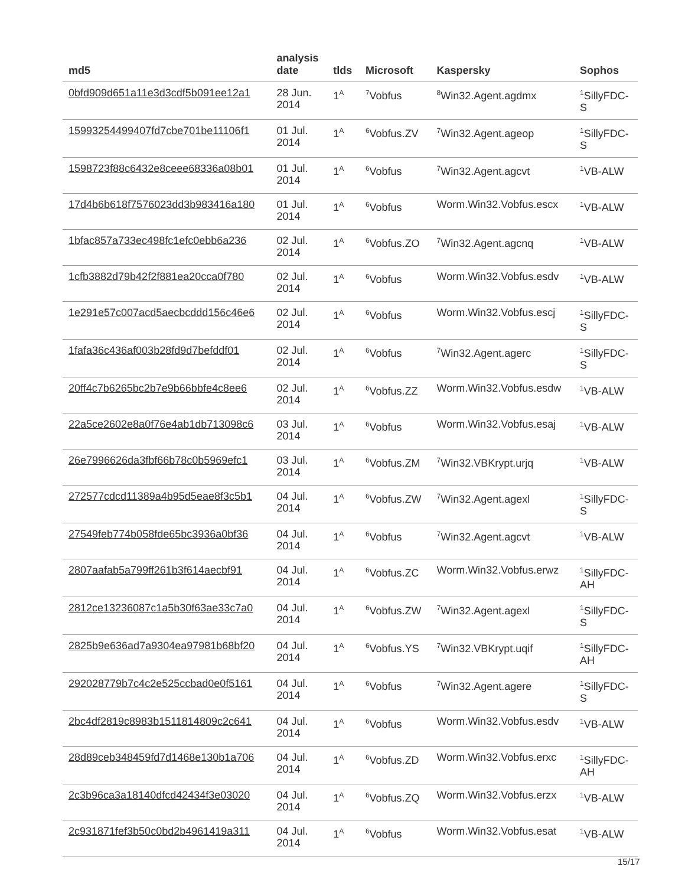| md5 | analysis date | tlds | Microsoft | Kaspersky | Sophos |
| --- | --- | --- | --- | --- | --- |
| 0bfd909d651a11e3d3cdf5b091ee12a1 | 28 Jun. 2014 | 1<sup>A</sup> | <sup>7</sup> Vobfus | <sup>8</sup> Win32.Agent.agdmx | <sup>1</sup> SillyFDC- S |
| 15993254499407fd7cbe701be11106f1 | 01 Jul. 2014 | 1<sup>A</sup> | <sup>6</sup> Vobfus.ZV | <sup>7</sup> Win32.Agent.ageop | <sup>1</sup> SillyFDC- S |
| 1598723f88c6432e8ceee68336a08b01 | 01 Jul. 2014 | 1<sup>A</sup> | <sup>6</sup> Vobfus | <sup>7</sup> Win32.Agent.agcvt | <sup>1</sup> VB-ALW |
| 17d4b6b618f7576023dd3b983416a180 | 01 Jul. 2014 | 1<sup>A</sup> | <sup>6</sup> Vobfus | Worm.Win32.Vobfus.escx | <sup>1</sup> VB-ALW |
| 1bfac857a733ec498fc1efc0ebb6a236 | 02 Jul. 2014 | 1<sup>A</sup> | <sup>6</sup> Vobfus.ZO | <sup>7</sup> Win32.Agent.agcnq | <sup>1</sup> VB-ALW |
| 1cfb3882d79b42f2f881ea20cca0f780 | 02 Jul. 2014 | 1<sup>A</sup> | <sup>6</sup> Vobfus | Worm.Win32.Vobfus.esdv | <sup>1</sup> VB-ALW |
| 1e291e57c007acd5aecbcddd156c46e6 | 02 Jul. 2014 | 1<sup>A</sup> | <sup>6</sup> Vobfus | Worm.Win32.Vobfus.escj | <sup>1</sup> SillyFDC- S |
| 1fafa36c436af003b28fd9d7befddf01 | 02 Jul. 2014 | 1<sup>A</sup> | <sup>6</sup> Vobfus | <sup>7</sup> Win32.Agent.agerc | <sup>1</sup> SillyFDC- S |
| 20ff4c7b6265bc2b7e9b66bbfe4c8ee6 | 02 Jul. 2014 | 1<sup>A</sup> | <sup>6</sup> Vobfus.ZZ | Worm.Win32.Vobfus.esdw | <sup>1</sup> VB-ALW |
| 22a5ce2602e8a0f76e4ab1db713098c6 | 03 Jul. 2014 | 1<sup>A</sup> | <sup>6</sup> Vobfus | Worm.Win32.Vobfus.esaj | <sup>1</sup> VB-ALW |
| 26e7996626da3fbf66b78c0b5969efc1 | 03 Jul. 2014 | 1<sup>A</sup> | <sup>6</sup> Vobfus.ZM | <sup>7</sup> Win32.VBKrypt.urjq | <sup>1</sup> VB-ALW |
| 272577cdcd11389a4b95d5eae8f3c5b1 | 04 Jul. 2014 | 1<sup>A</sup> | <sup>6</sup> Vobfus.ZW | <sup>7</sup> Win32.Agent.agexl | <sup>1</sup> SillyFDC- S |
| 27549feb774b058fde65bc3936a0bf36 | 04 Jul. 2014 | 1<sup>A</sup> | <sup>6</sup> Vobfus | <sup>7</sup> Win32.Agent.agcvt | <sup>1</sup> VB-ALW |
| 2807aafab5a799ff261b3f614aecbf91 | 04 Jul. 2014 | 1<sup>A</sup> | <sup>6</sup> Vobfus.ZC | Worm.Win32.Vobfus.erwz | <sup>1</sup> SillyFDC- AH |
| 2812ce13236087c1a5b30f63ae33c7a0 | 04 Jul. 2014 | 1<sup>A</sup> | <sup>6</sup> Vobfus.ZW | <sup>7</sup> Win32.Agent.agexl | <sup>1</sup> SillyFDC- S |
| 2825b9e636ad7a9304ea97981b68bf20 | 04 Jul. 2014 | 1<sup>A</sup> | <sup>6</sup> Vobfus.YS | <sup>7</sup> Win32.VBKrypt.uqif | <sup>1</sup> SillyFDC- AH |
| 292028779b7c4c2e525ccbad0e0f5161 | 04 Jul. 2014 | 1<sup>A</sup> | <sup>6</sup> Vobfus | <sup>7</sup> Win32.Agent.agere | <sup>1</sup> SillyFDC- S |
| 2bc4df2819c8983b1511814809c2c641 | 04 Jul. 2014 | 1<sup>A</sup> | <sup>6</sup> Vobfus | Worm.Win32.Vobfus.esdv | <sup>1</sup> VB-ALW |
| 28d89ceb348459fd7d1468e130b1a706 | 04 Jul. 2014 | 1<sup>A</sup> | <sup>6</sup> Vobfus.ZD | Worm.Win32.Vobfus.erxc | <sup>1</sup> SillyFDC- AH |
| 2c3b96ca3a18140dfcd42434f3e03020 | 04 Jul. 2014 | 1<sup>A</sup> | <sup>6</sup> Vobfus.ZQ | Worm.Win32.Vobfus.erzx | <sup>1</sup> VB-ALW |
| 2c931871fef3b50c0bd2b4961419a311 | 04 Jul. 2014 | 1<sup>A</sup> | <sup>6</sup> Vobfus | Worm.Win32.Vobfus.esat | <sup>1</sup> VB-ALW |
15/17